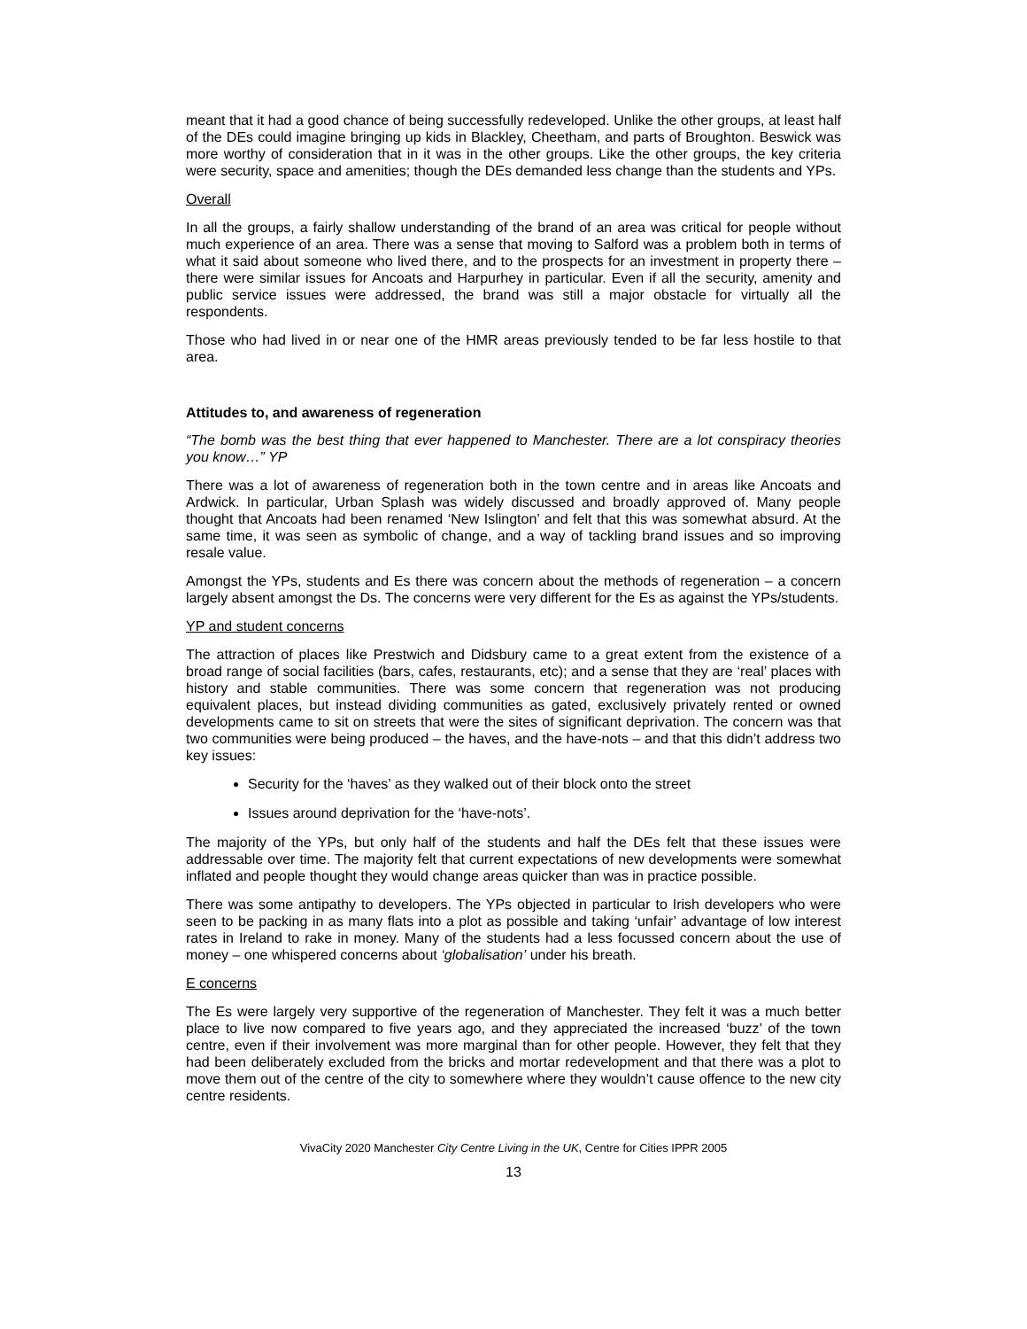meant that it had a good chance of being successfully redeveloped. Unlike the other groups, at least half of the DEs could imagine bringing up kids in Blackley, Cheetham, and parts of Broughton. Beswick was more worthy of consideration that in it was in the other groups. Like the other groups, the key criteria were security, space and amenities; though the DEs demanded less change than the students and YPs.
Overall
In all the groups, a fairly shallow understanding of the brand of an area was critical for people without much experience of an area. There was a sense that moving to Salford was a problem both in terms of what it said about someone who lived there, and to the prospects for an investment in property there – there were similar issues for Ancoats and Harpurhey in particular. Even if all the security, amenity and public service issues were addressed, the brand was still a major obstacle for virtually all the respondents.
Those who had lived in or near one of the HMR areas previously tended to be far less hostile to that area.
Attitudes to, and awareness of regeneration
“The bomb was the best thing that ever happened to Manchester. There are a lot conspiracy theories you know…” YP
There was a lot of awareness of regeneration both in the town centre and in areas like Ancoats and Ardwick. In particular, Urban Splash was widely discussed and broadly approved of. Many people thought that Ancoats had been renamed ‘New Islington’ and felt that this was somewhat absurd. At the same time, it was seen as symbolic of change, and a way of tackling brand issues and so improving resale value.
Amongst the YPs, students and Es there was concern about the methods of regeneration – a concern largely absent amongst the Ds. The concerns were very different for the Es as against the YPs/students.
YP and student concerns
The attraction of places like Prestwich and Didsbury came to a great extent from the existence of a broad range of social facilities (bars, cafes, restaurants, etc); and a sense that they are ‘real’ places with history and stable communities. There was some concern that regeneration was not producing equivalent places, but instead dividing communities as gated, exclusively privately rented or owned developments came to sit on streets that were the sites of significant deprivation. The concern was that two communities were being produced – the haves, and the have-nots – and that this didn’t address two key issues:
Security for the ‘haves’ as they walked out of their block onto the street
Issues around deprivation for the ‘have-nots’.
The majority of the YPs, but only half of the students and half the DEs felt that these issues were addressable over time. The majority felt that current expectations of new developments were somewhat inflated and people thought they would change areas quicker than was in practice possible.
There was some antipathy to developers. The YPs objected in particular to Irish developers who were seen to be packing in as many flats into a plot as possible and taking ‘unfair’ advantage of low interest rates in Ireland to rake in money. Many of the students had a less focussed concern about the use of money – one whispered concerns about ‘globalisation’ under his breath.
E concerns
The Es were largely very supportive of the regeneration of Manchester. They felt it was a much better place to live now compared to five years ago, and they appreciated the increased ‘buzz’ of the town centre, even if their involvement was more marginal than for other people. However, they felt that they had been deliberately excluded from the bricks and mortar redevelopment and that there was a plot to move them out of the centre of the city to somewhere where they wouldn’t cause offence to the new city centre residents.
VivaCity 2020 Manchester City Centre Living in the UK, Centre for Cities IPPR 2005
13